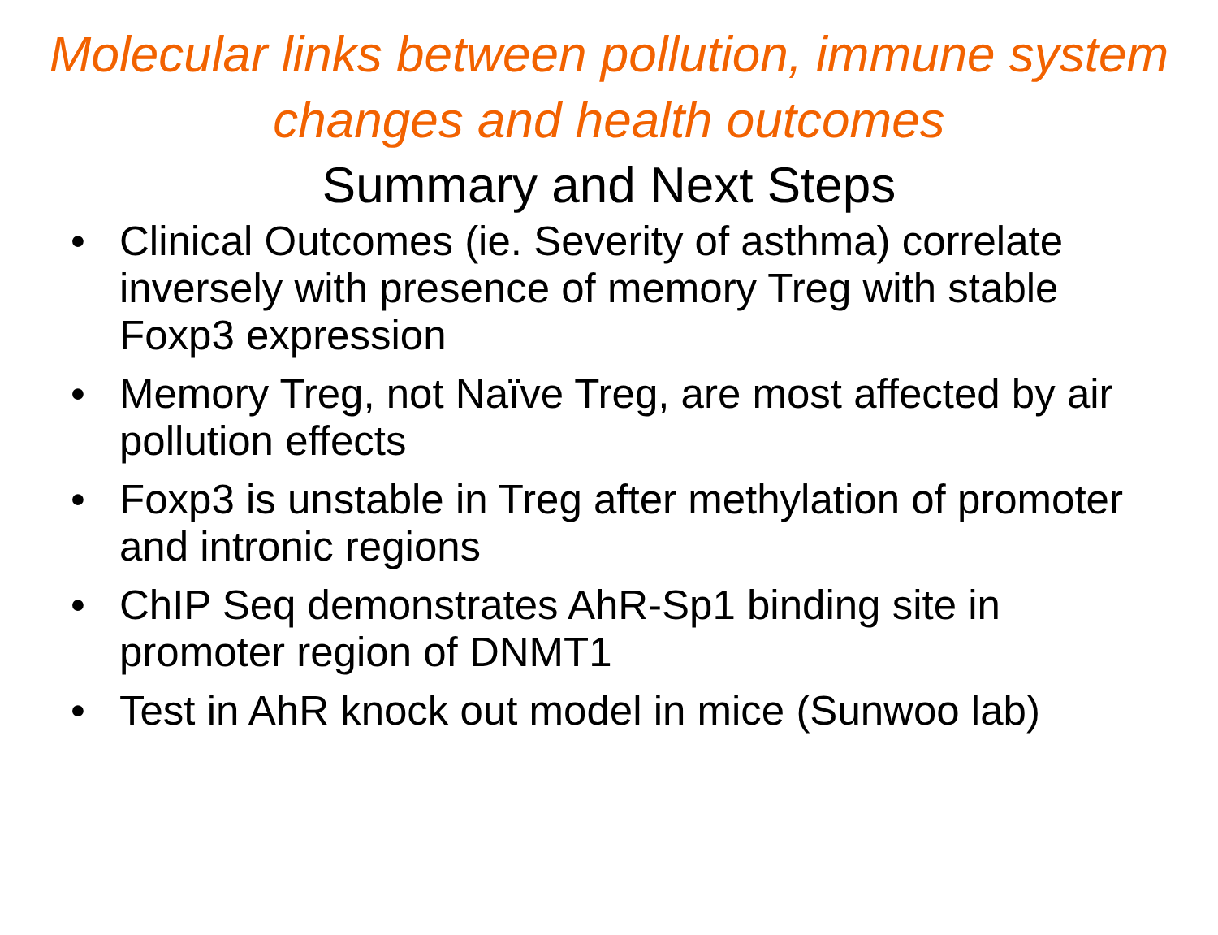Molecular links between pollution, immune system changes and health outcomes
Summary and Next Steps
• Clinical Outcomes (ie. Severity of asthma) correlate inversely with presence of memory Treg with stable Foxp3 expression
• Memory Treg, not Naïve Treg, are most affected by air pollution effects
• Foxp3 is unstable in Treg after methylation of promoter and intronic regions
• ChIP Seq demonstrates AhR-Sp1 binding site in promoter region of DNMT1
• Test in AhR knock out model in mice (Sunwoo lab)